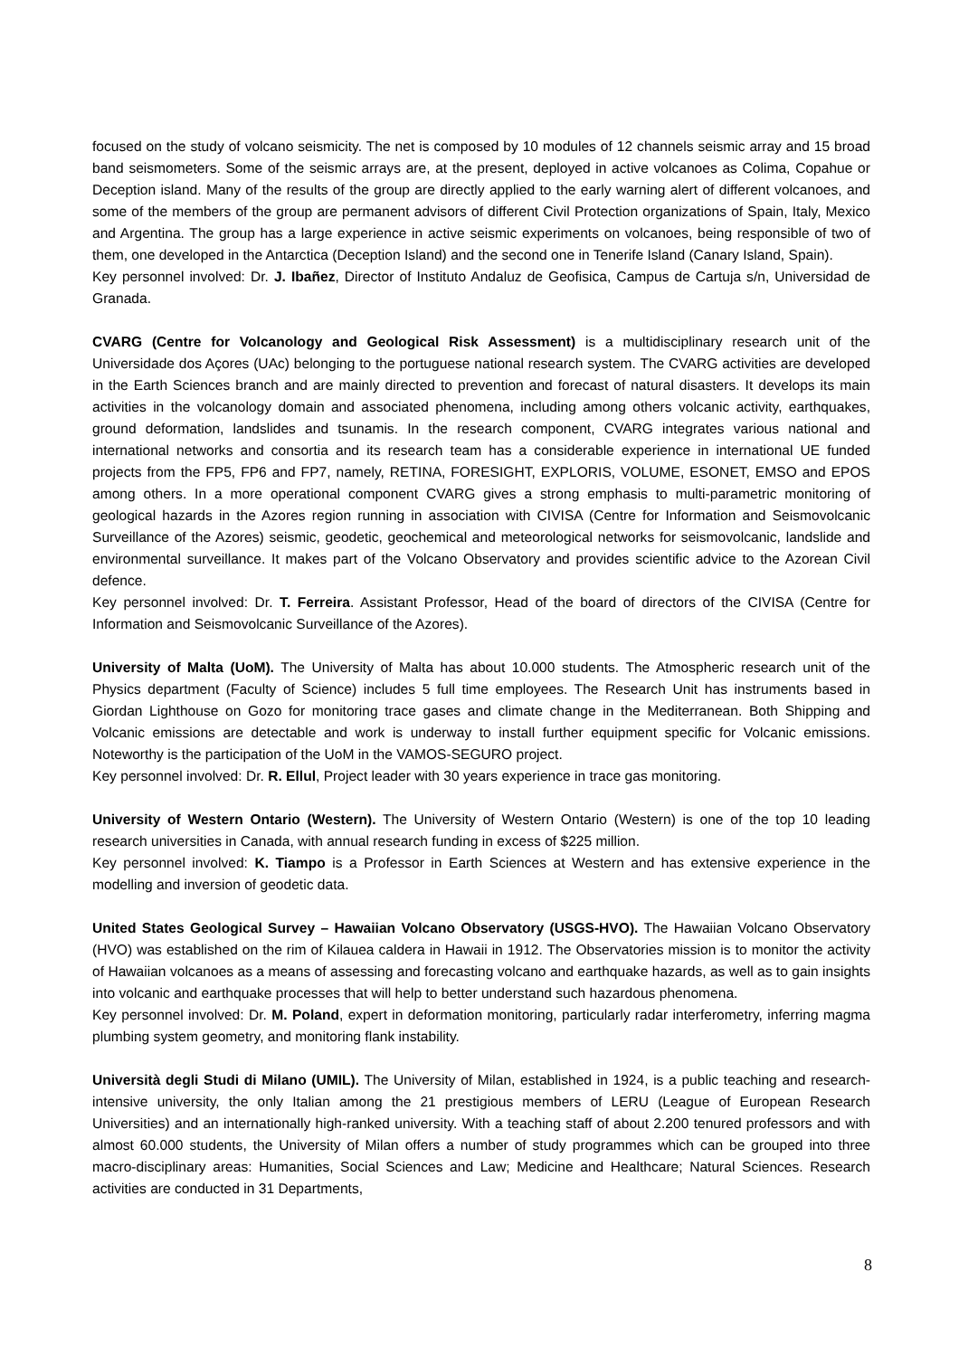focused on the study of volcano seismicity. The net is composed by 10 modules of 12 channels seismic array and 15 broad band seismometers. Some of the seismic arrays are, at the present, deployed in active volcanoes as Colima, Copahue or Deception island. Many of the results of the group are directly applied to the early warning alert of different volcanoes, and some of the members of the group are permanent advisors of different Civil Protection organizations of Spain, Italy, Mexico and Argentina. The group has a large experience in active seismic experiments on volcanoes, being responsible of two of them, one developed in the Antarctica (Deception Island) and the second one in Tenerife Island (Canary Island, Spain).
Key personnel involved: Dr. J. Ibañez, Director of Instituto Andaluz de Geofisica, Campus de Cartuja s/n, Universidad de Granada.
CVARG (Centre for Volcanology and Geological Risk Assessment) is a multidisciplinary research unit of the Universidade dos Açores (UAc) belonging to the portuguese national research system. The CVARG activities are developed in the Earth Sciences branch and are mainly directed to prevention and forecast of natural disasters. It develops its main activities in the volcanology domain and associated phenomena, including among others volcanic activity, earthquakes, ground deformation, landslides and tsunamis. In the research component, CVARG integrates various national and international networks and consortia and its research team has a considerable experience in international UE funded projects from the FP5, FP6 and FP7, namely, RETINA, FORESIGHT, EXPLORIS, VOLUME, ESONET, EMSO and EPOS among others. In a more operational component CVARG gives a strong emphasis to multi-parametric monitoring of geological hazards in the Azores region running in association with CIVISA (Centre for Information and Seismovolcanic Surveillance of the Azores) seismic, geodetic, geochemical and meteorological networks for seismovolcanic, landslide and environmental surveillance. It makes part of the Volcano Observatory and provides scientific advice to the Azorean Civil defence.
Key personnel involved: Dr. T. Ferreira. Assistant Professor, Head of the board of directors of the CIVISA (Centre for Information and Seismovolcanic Surveillance of the Azores).
University of Malta (UoM). The University of Malta has about 10.000 students. The Atmospheric research unit of the Physics department (Faculty of Science) includes 5 full time employees. The Research Unit has instruments based in Giordan Lighthouse on Gozo for monitoring trace gases and climate change in the Mediterranean. Both Shipping and Volcanic emissions are detectable and work is underway to install further equipment specific for Volcanic emissions. Noteworthy is the participation of the UoM in the VAMOS-SEGURO project.
Key personnel involved: Dr. R. Ellul, Project leader with 30 years experience in trace gas monitoring.
University of Western Ontario (Western). The University of Western Ontario (Western) is one of the top 10 leading research universities in Canada, with annual research funding in excess of $225 million.
Key personnel involved: K. Tiampo is a Professor in Earth Sciences at Western and has extensive experience in the modelling and inversion of geodetic data.
United States Geological Survey – Hawaiian Volcano Observatory (USGS-HVO). The Hawaiian Volcano Observatory (HVO) was established on the rim of Kilauea caldera in Hawaii in 1912. The Observatories mission is to monitor the activity of Hawaiian volcanoes as a means of assessing and forecasting volcano and earthquake hazards, as well as to gain insights into volcanic and earthquake processes that will help to better understand such hazardous phenomena.
Key personnel involved: Dr. M. Poland, expert in deformation monitoring, particularly radar interferometry, inferring magma plumbing system geometry, and monitoring flank instability.
Università degli Studi di Milano (UMIL). The University of Milan, established in 1924, is a public teaching and research-intensive university, the only Italian among the 21 prestigious members of LERU (League of European Research Universities) and an internationally high-ranked university. With a teaching staff of about 2.200 tenured professors and with almost 60.000 students, the University of Milan offers a number of study programmes which can be grouped into three macro-disciplinary areas: Humanities, Social Sciences and Law; Medicine and Healthcare; Natural Sciences. Research activities are conducted in 31 Departments,
8